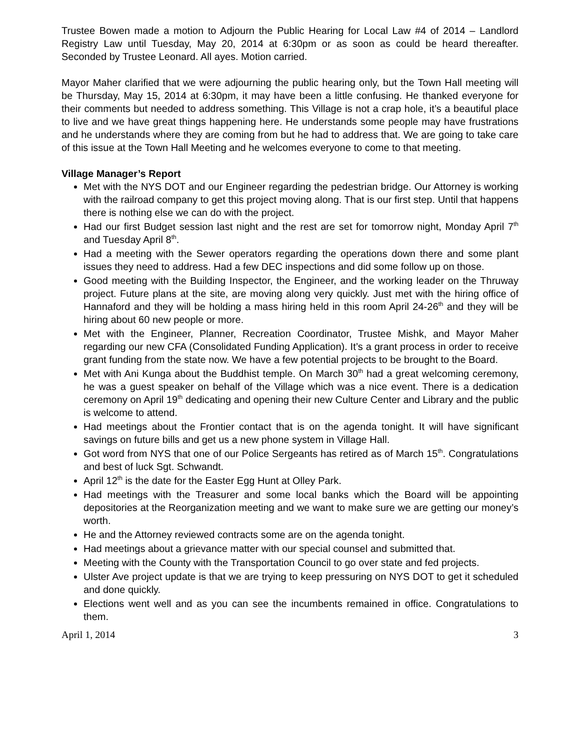Trustee Bowen made a motion to Adjourn the Public Hearing for Local Law #4 of 2014 – Landlord Registry Law until Tuesday, May 20, 2014 at 6:30pm or as soon as could be heard thereafter. Seconded by Trustee Leonard. All ayes. Motion carried.
Mayor Maher clarified that we were adjourning the public hearing only, but the Town Hall meeting will be Thursday, May 15, 2014 at 6:30pm, it may have been a little confusing. He thanked everyone for their comments but needed to address something. This Village is not a crap hole, it’s a beautiful place to live and we have great things happening here. He understands some people may have frustrations and he understands where they are coming from but he had to address that. We are going to take care of this issue at the Town Hall Meeting and he welcomes everyone to come to that meeting.
Village Manager’s Report
Met with the NYS DOT and our Engineer regarding the pedestrian bridge. Our Attorney is working with the railroad company to get this project moving along. That is our first step. Until that happens there is nothing else we can do with the project.
Had our first Budget session last night and the rest are set for tomorrow night, Monday April 7<sup>th</sup> and Tuesday April 8<sup>th</sup>.
Had a meeting with the Sewer operators regarding the operations down there and some plant issues they need to address. Had a few DEC inspections and did some follow up on those.
Good meeting with the Building Inspector, the Engineer, and the working leader on the Thruway project. Future plans at the site, are moving along very quickly. Just met with the hiring office of Hannaford and they will be holding a mass hiring held in this room April 24-26<sup>th</sup> and they will be hiring about 60 new people or more.
Met with the Engineer, Planner, Recreation Coordinator, Trustee Mishk, and Mayor Maher regarding our new CFA (Consolidated Funding Application). It’s a grant process in order to receive grant funding from the state now. We have a few potential projects to be brought to the Board.
Met with Ani Kunga about the Buddhist temple. On March 30<sup>th</sup> had a great welcoming ceremony, he was a guest speaker on behalf of the Village which was a nice event. There is a dedication ceremony on April 19<sup>th</sup> dedicating and opening their new Culture Center and Library and the public is welcome to attend.
Had meetings about the Frontier contact that is on the agenda tonight. It will have significant savings on future bills and get us a new phone system in Village Hall.
Got word from NYS that one of our Police Sergeants has retired as of March 15<sup>th</sup>. Congratulations and best of luck Sgt. Schwandt.
April 12<sup>th</sup> is the date for the Easter Egg Hunt at Olley Park.
Had meetings with the Treasurer and some local banks which the Board will be appointing depositories at the Reorganization meeting and we want to make sure we are getting our money’s worth.
He and the Attorney reviewed contracts some are on the agenda tonight.
Had meetings about a grievance matter with our special counsel and submitted that.
Meeting with the County with the Transportation Council to go over state and fed projects.
Ulster Ave project update is that we are trying to keep pressuring on NYS DOT to get it scheduled and done quickly.
Elections went well and as you can see the incumbents remained in office. Congratulations to them.
April 1, 2014 3